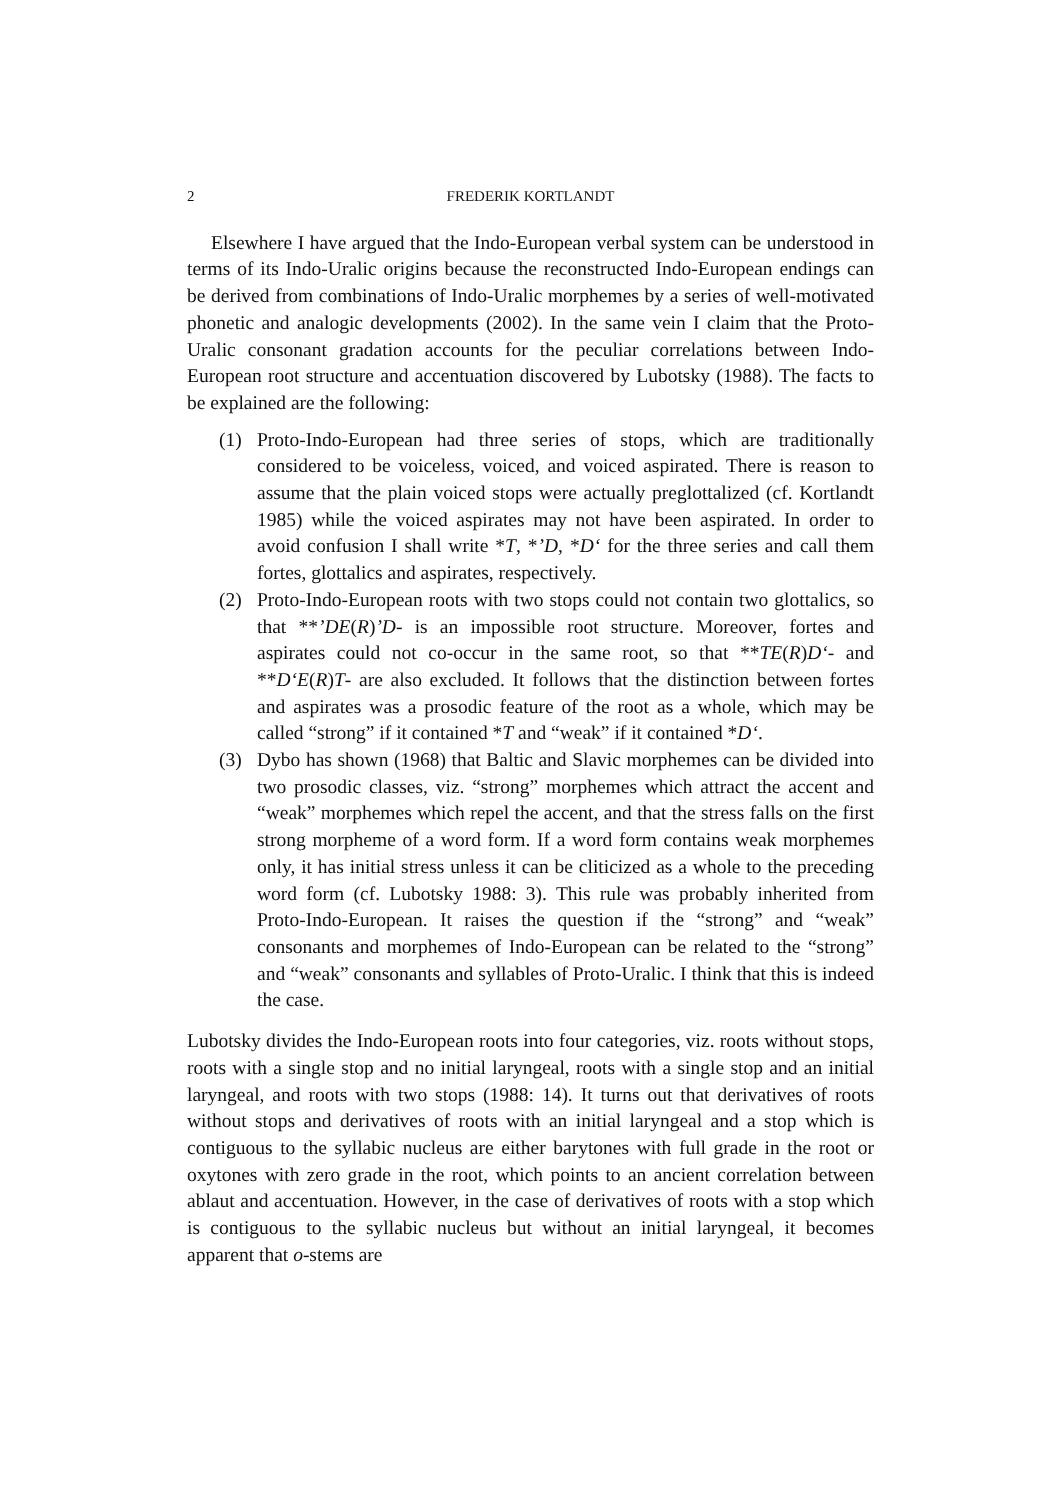2 FREDERIK KORTLANDT
Elsewhere I have argued that the Indo-European verbal system can be understood in terms of its Indo-Uralic origins because the reconstructed Indo-European endings can be derived from combinations of Indo-Uralic morphemes by a series of well-motivated phonetic and analogic developments (2002). In the same vein I claim that the Proto-Uralic consonant gradation accounts for the peculiar correlations between Indo-European root structure and accentuation discovered by Lubotsky (1988). The facts to be explained are the following:
(1) Proto-Indo-European had three series of stops, which are traditionally considered to be voiceless, voiced, and voiced aspirated. There is reason to assume that the plain voiced stops were actually preglottalized (cf. Kortlandt 1985) while the voiced aspirates may not have been aspirated. In order to avoid confusion I shall write *T, *’D, *D‘ for the three series and call them fortes, glottalics and aspirates, respectively.
(2) Proto-Indo-European roots with two stops could not contain two glottalics, so that **’DE(R)’D- is an impossible root structure. Moreover, fortes and aspirates could not co-occur in the same root, so that **TE(R)D‘- and **D‘E(R)T- are also excluded. It follows that the distinction between fortes and aspirates was a prosodic feature of the root as a whole, which may be called “strong” if it contained *T and “weak” if it contained *D‘.
(3) Dybo has shown (1968) that Baltic and Slavic morphemes can be divided into two prosodic classes, viz. “strong” morphemes which attract the accent and “weak” morphemes which repel the accent, and that the stress falls on the first strong morpheme of a word form. If a word form contains weak morphemes only, it has initial stress unless it can be cliticized as a whole to the preceding word form (cf. Lubotsky 1988: 3). This rule was probably inherited from Proto-Indo-European. It raises the question if the “strong” and “weak” consonants and morphemes of Indo-European can be related to the “strong” and “weak” consonants and syllables of Proto-Uralic. I think that this is indeed the case.
Lubotsky divides the Indo-European roots into four categories, viz. roots without stops, roots with a single stop and no initial laryngeal, roots with a single stop and an initial laryngeal, and roots with two stops (1988: 14). It turns out that derivatives of roots without stops and derivatives of roots with an initial laryngeal and a stop which is contiguous to the syllabic nucleus are either barytones with full grade in the root or oxytones with zero grade in the root, which points to an ancient correlation between ablaut and accentuation. However, in the case of derivatives of roots with a stop which is contiguous to the syllabic nucleus but without an initial laryngeal, it becomes apparent that o-stems are